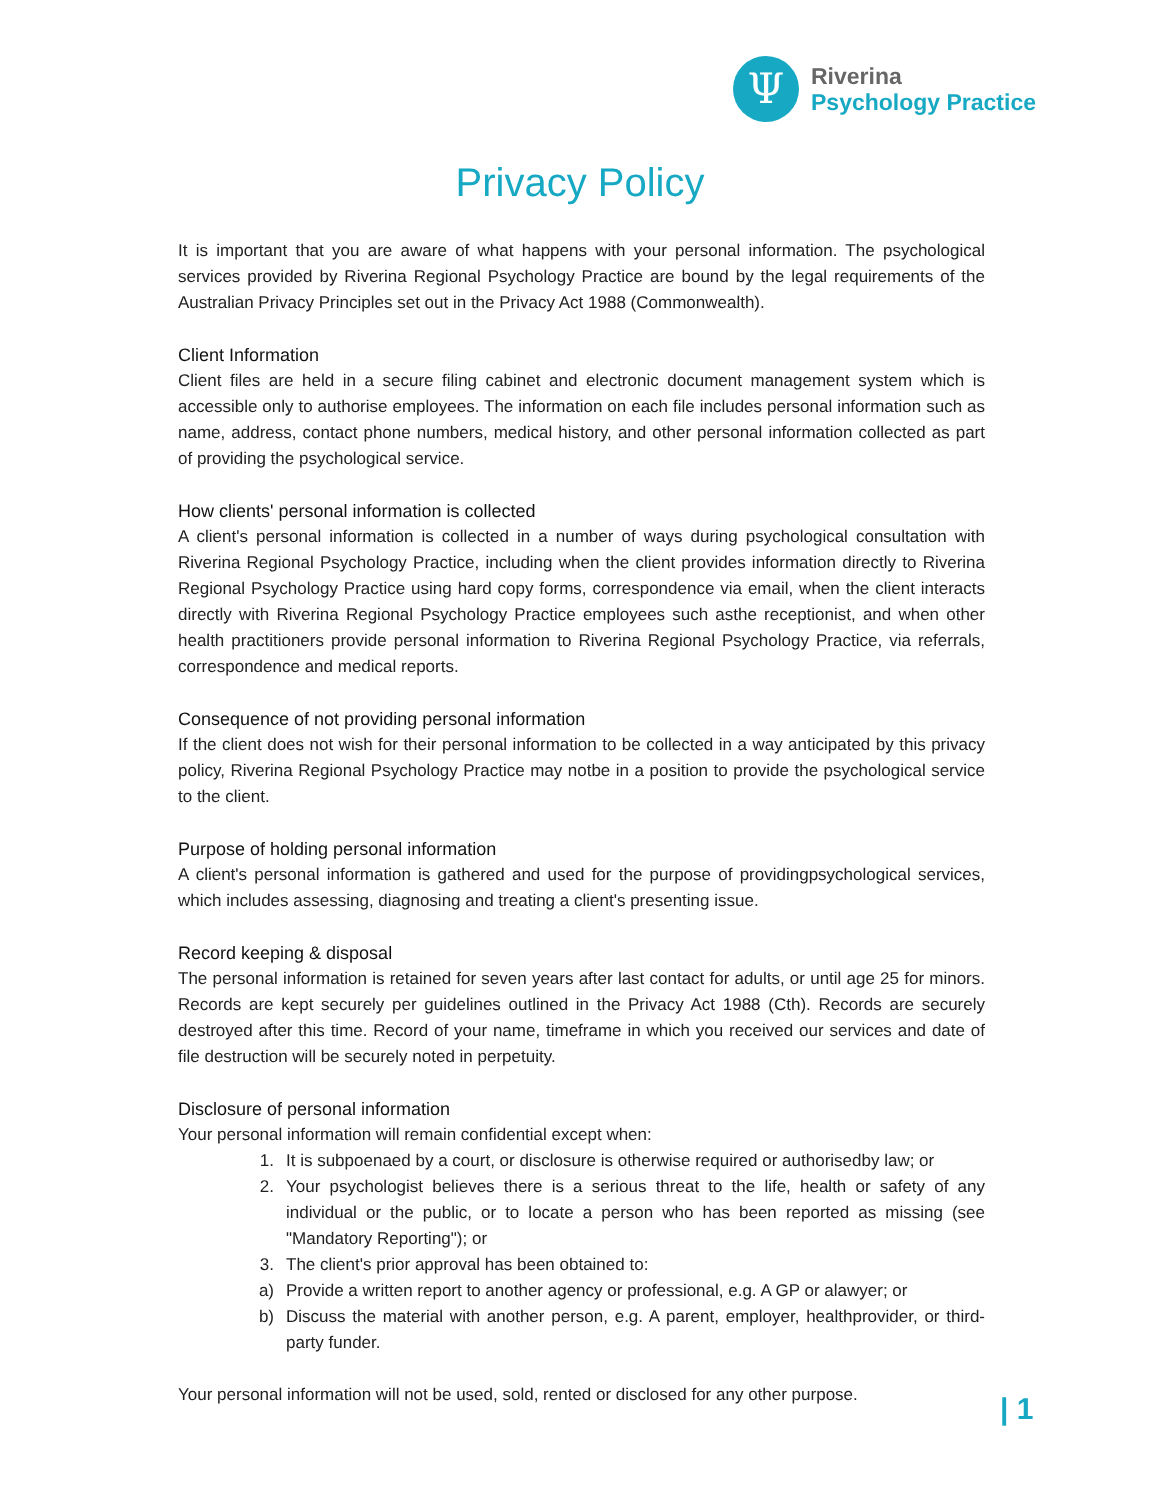Ψ
Riverina
Psychology Practice
Privacy Policy
It is important that you are aware of what happens with your personal information. The psychological services provided by Riverina Regional Psychology Practice are bound by the legal requirements of the Australian Privacy Principles set out in the Privacy Act 1988 (Commonwealth).
Client Information
Client files are held in a secure filing cabinet and electronic document management system which is accessible only to authorise employees. The information on each file includes personal information such as name, address, contact phone numbers, medical history, and other personal information collected as part of providing the psychological service.
How clients' personal information is collected
A client's personal information is collected in a number of ways during psychological consultation with Riverina Regional Psychology Practice, including when the client provides information directly to Riverina Regional Psychology Practice using hard copy forms, correspondence via email, when the client interacts directly with Riverina Regional Psychology Practice employees such asthe receptionist, and when other health practitioners provide personal information to Riverina Regional Psychology Practice, via referrals, correspondence and medical reports.
Consequence of not providing personal information
If the client does not wish for their personal information to be collected in a way anticipated by this privacy policy, Riverina Regional Psychology Practice may notbe in a position to provide the psychological service to the client.
Purpose of holding personal information
A client's personal information is gathered and used for the purpose of providingpsychological services, which includes assessing, diagnosing and treating a client's presenting issue.
Record keeping & disposal
The personal information is retained for seven years after last contact for adults, or until age 25 for minors. Records are kept securely per guidelines outlined in the Privacy Act 1988 (Cth). Records are securely destroyed after this time. Record of your name, timeframe in which you received our services and date of file destruction will be securely noted in perpetuity.
Disclosure of personal information
Your personal information will remain confidential except when:
1. It is subpoenaed by a court, or disclosure is otherwise required or authorisedby law; or
2. Your psychologist believes there is a serious threat to the life, health or safety of any individual or the public, or to locate a person who has been reported as missing (see "Mandatory Reporting"); or
3. The client's prior approval has been obtained to:
a) Provide a written report to another agency or professional, e.g. A GP or alawyer; or
b) Discuss the material with another person, e.g. A parent, employer, healthprovider, or third-party funder.
Your personal information will not be used, sold, rented or disclosed for any other purpose.
| 1